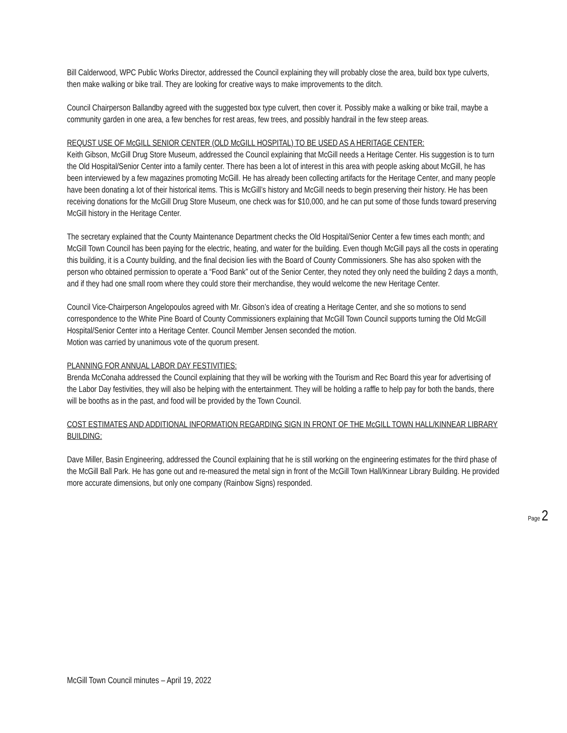Bill Calderwood, WPC Public Works Director, addressed the Council explaining they will probably close the area, build box type culverts, then make walking or bike trail. They are looking for creative ways to make improvements to the ditch.
Council Chairperson Ballandby agreed with the suggested box type culvert, then cover it. Possibly make a walking or bike trail, maybe a community garden in one area, a few benches for rest areas, few trees, and possibly handrail in the few steep areas.
REQUST USE OF McGILL SENIOR CENTER (OLD McGILL HOSPITAL) TO BE USED AS A HERITAGE CENTER:
Keith Gibson, McGill Drug Store Museum, addressed the Council explaining that McGill needs a Heritage Center. His suggestion is to turn the Old Hospital/Senior Center into a family center. There has been a lot of interest in this area with people asking about McGill, he has been interviewed by a few magazines promoting McGill. He has already been collecting artifacts for the Heritage Center, and many people have been donating a lot of their historical items. This is McGill’s history and McGill needs to begin preserving their history. He has been receiving donations for the McGill Drug Store Museum, one check was for $10,000, and he can put some of those funds toward preserving McGill history in the Heritage Center.
The secretary explained that the County Maintenance Department checks the Old Hospital/Senior Center a few times each month; and McGill Town Council has been paying for the electric, heating, and water for the building. Even though McGill pays all the costs in operating this building, it is a County building, and the final decision lies with the Board of County Commissioners. She has also spoken with the person who obtained permission to operate a “Food Bank” out of the Senior Center, they noted they only need the building 2 days a month, and if they had one small room where they could store their merchandise, they would welcome the new Heritage Center.
Council Vice-Chairperson Angelopoulos agreed with Mr. Gibson’s idea of creating a Heritage Center, and she so motions to send correspondence to the White Pine Board of County Commissioners explaining that McGill Town Council supports turning the Old McGill Hospital/Senior Center into a Heritage Center. Council Member Jensen seconded the motion.
Motion was carried by unanimous vote of the quorum present.
PLANNING FOR ANNUAL LABOR DAY FESTIVITIES:
Brenda McConaha addressed the Council explaining that they will be working with the Tourism and Rec Board this year for advertising of the Labor Day festivities, they will also be helping with the entertainment. They will be holding a raffle to help pay for both the bands, there will be booths as in the past, and food will be provided by the Town Council.
COST ESTIMATES AND ADDITIONAL INFORMATION REGARDING SIGN IN FRONT OF THE McGILL TOWN HALL/KINNEAR LIBRARY BUILDING:
Dave Miller, Basin Engineering, addressed the Council explaining that he is still working on the engineering estimates for the third phase of the McGill Ball Park. He has gone out and re-measured the metal sign in front of the McGill Town Hall/Kinnear Library Building. He provided more accurate dimensions, but only one company (Rainbow Signs) responded.
Page 2
McGill Town Council minutes – April 19, 2022